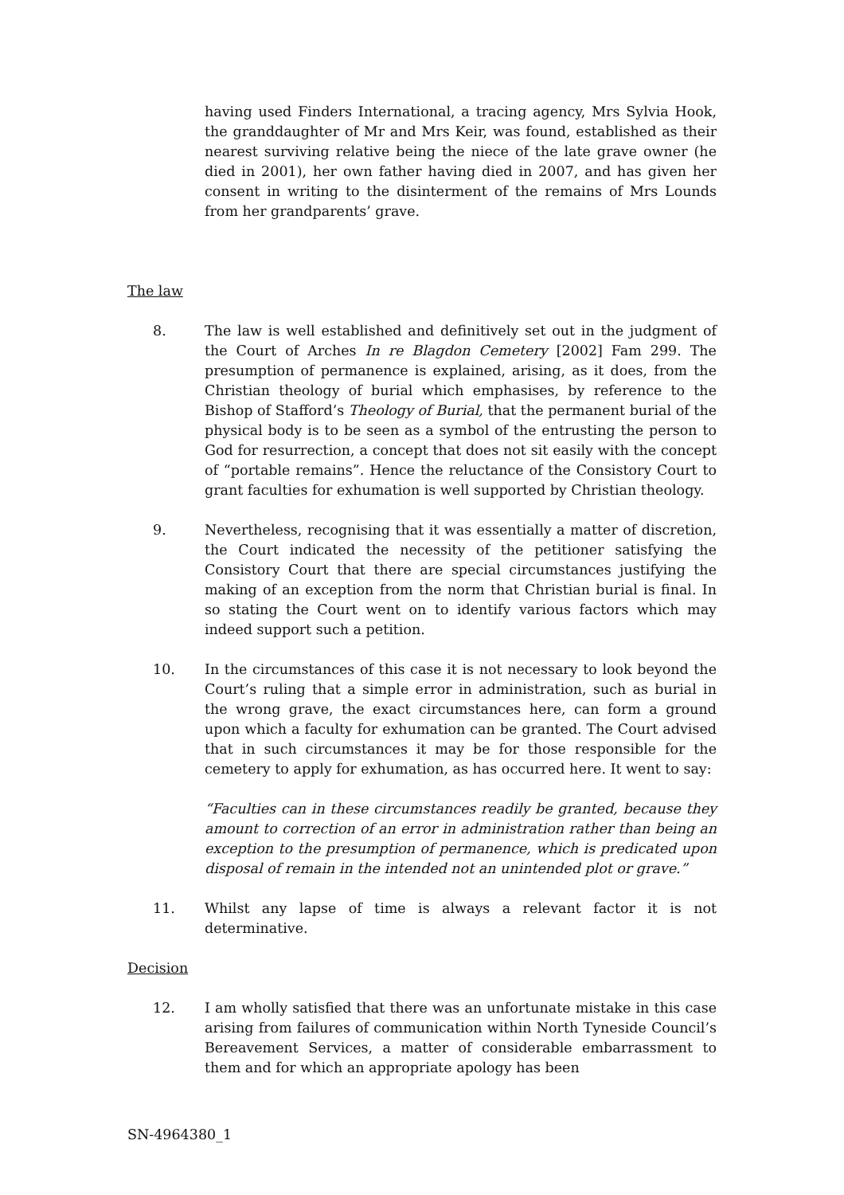having used Finders International, a tracing agency, Mrs Sylvia Hook, the granddaughter of Mr and Mrs Keir, was found, established as their nearest surviving relative being the niece of the late grave owner (he died in 2001), her own father having died in 2007, and has given her consent in writing to the disinterment of the remains of Mrs Lounds from her grandparents’ grave.
The law
8. The law is well established and definitively set out in the judgment of the Court of Arches In re Blagdon Cemetery [2002] Fam 299. The presumption of permanence is explained, arising, as it does, from the Christian theology of burial which emphasises, by reference to the Bishop of Stafford’s Theology of Burial, that the permanent burial of the physical body is to be seen as a symbol of the entrusting the person to God for resurrection, a concept that does not sit easily with the concept of “portable remains”. Hence the reluctance of the Consistory Court to grant faculties for exhumation is well supported by Christian theology.
9. Nevertheless, recognising that it was essentially a matter of discretion, the Court indicated the necessity of the petitioner satisfying the Consistory Court that there are special circumstances justifying the making of an exception from the norm that Christian burial is final. In so stating the Court went on to identify various factors which may indeed support such a petition.
10. In the circumstances of this case it is not necessary to look beyond the Court’s ruling that a simple error in administration, such as burial in the wrong grave, the exact circumstances here, can form a ground upon which a faculty for exhumation can be granted. The Court advised that in such circumstances it may be for those responsible for the cemetery to apply for exhumation, as has occurred here. It went to say:
“Faculties can in these circumstances readily be granted, because they amount to correction of an error in administration rather than being an exception to the presumption of permanence, which is predicated upon disposal of remain in the intended not an unintended plot or grave.”
11. Whilst any lapse of time is always a relevant factor it is not determinative.
Decision
12. I am wholly satisfied that there was an unfortunate mistake in this case arising from failures of communication within North Tyneside Council’s Bereavement Services, a matter of considerable embarrassment to them and for which an appropriate apology has been
SN-4964380_1